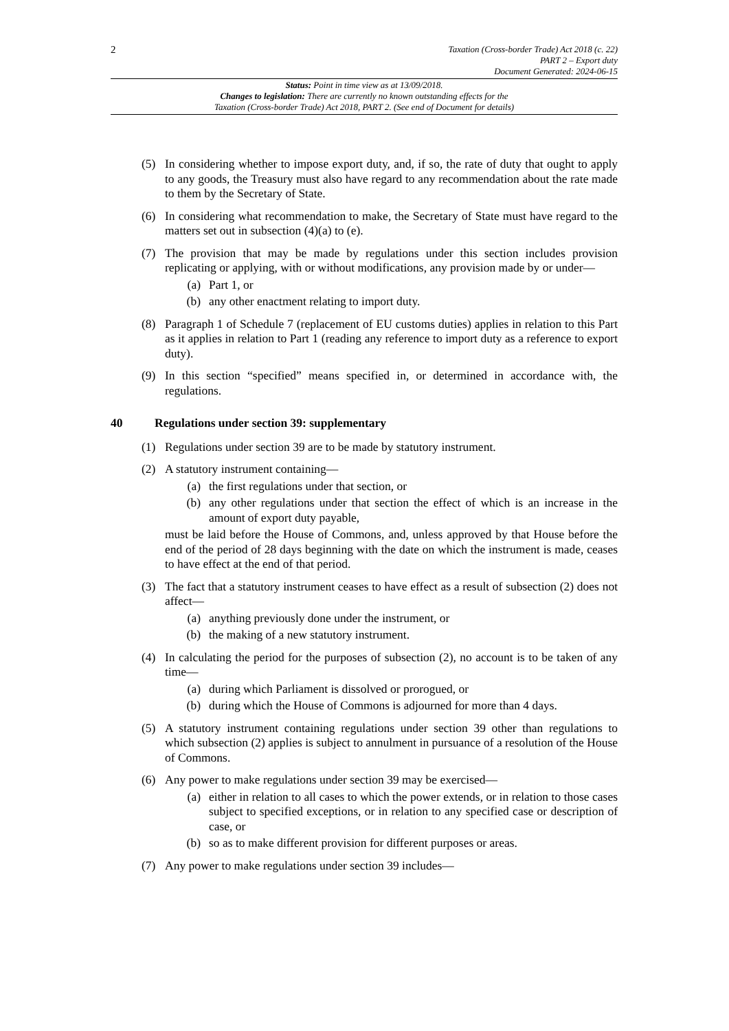2
Taxation (Cross-border Trade) Act 2018 (c. 22)
PART 2 – Export duty
Document Generated: 2024-06-15
Status: Point in time view as at 13/09/2018.
Changes to legislation: There are currently no known outstanding effects for the
Taxation (Cross-border Trade) Act 2018, PART 2. (See end of Document for details)
(5) In considering whether to impose export duty, and, if so, the rate of duty that ought to apply to any goods, the Treasury must also have regard to any recommendation about the rate made to them by the Secretary of State.
(6) In considering what recommendation to make, the Secretary of State must have regard to the matters set out in subsection (4)(a) to (e).
(7) The provision that may be made by regulations under this section includes provision replicating or applying, with or without modifications, any provision made by or under—
(a) Part 1, or
(b) any other enactment relating to import duty.
(8) Paragraph 1 of Schedule 7 (replacement of EU customs duties) applies in relation to this Part as it applies in relation to Part 1 (reading any reference to import duty as a reference to export duty).
(9) In this section “specified” means specified in, or determined in accordance with, the regulations.
40 Regulations under section 39: supplementary
(1) Regulations under section 39 are to be made by statutory instrument.
(2) A statutory instrument containing—
(a) the first regulations under that section, or
(b) any other regulations under that section the effect of which is an increase in the amount of export duty payable,
must be laid before the House of Commons, and, unless approved by that House before the end of the period of 28 days beginning with the date on which the instrument is made, ceases to have effect at the end of that period.
(3) The fact that a statutory instrument ceases to have effect as a result of subsection (2) does not affect—
(a) anything previously done under the instrument, or
(b) the making of a new statutory instrument.
(4) In calculating the period for the purposes of subsection (2), no account is to be taken of any time—
(a) during which Parliament is dissolved or prorogued, or
(b) during which the House of Commons is adjourned for more than 4 days.
(5) A statutory instrument containing regulations under section 39 other than regulations to which subsection (2) applies is subject to annulment in pursuance of a resolution of the House of Commons.
(6) Any power to make regulations under section 39 may be exercised—
(a) either in relation to all cases to which the power extends, or in relation to those cases subject to specified exceptions, or in relation to any specified case or description of case, or
(b) so as to make different provision for different purposes or areas.
(7) Any power to make regulations under section 39 includes—